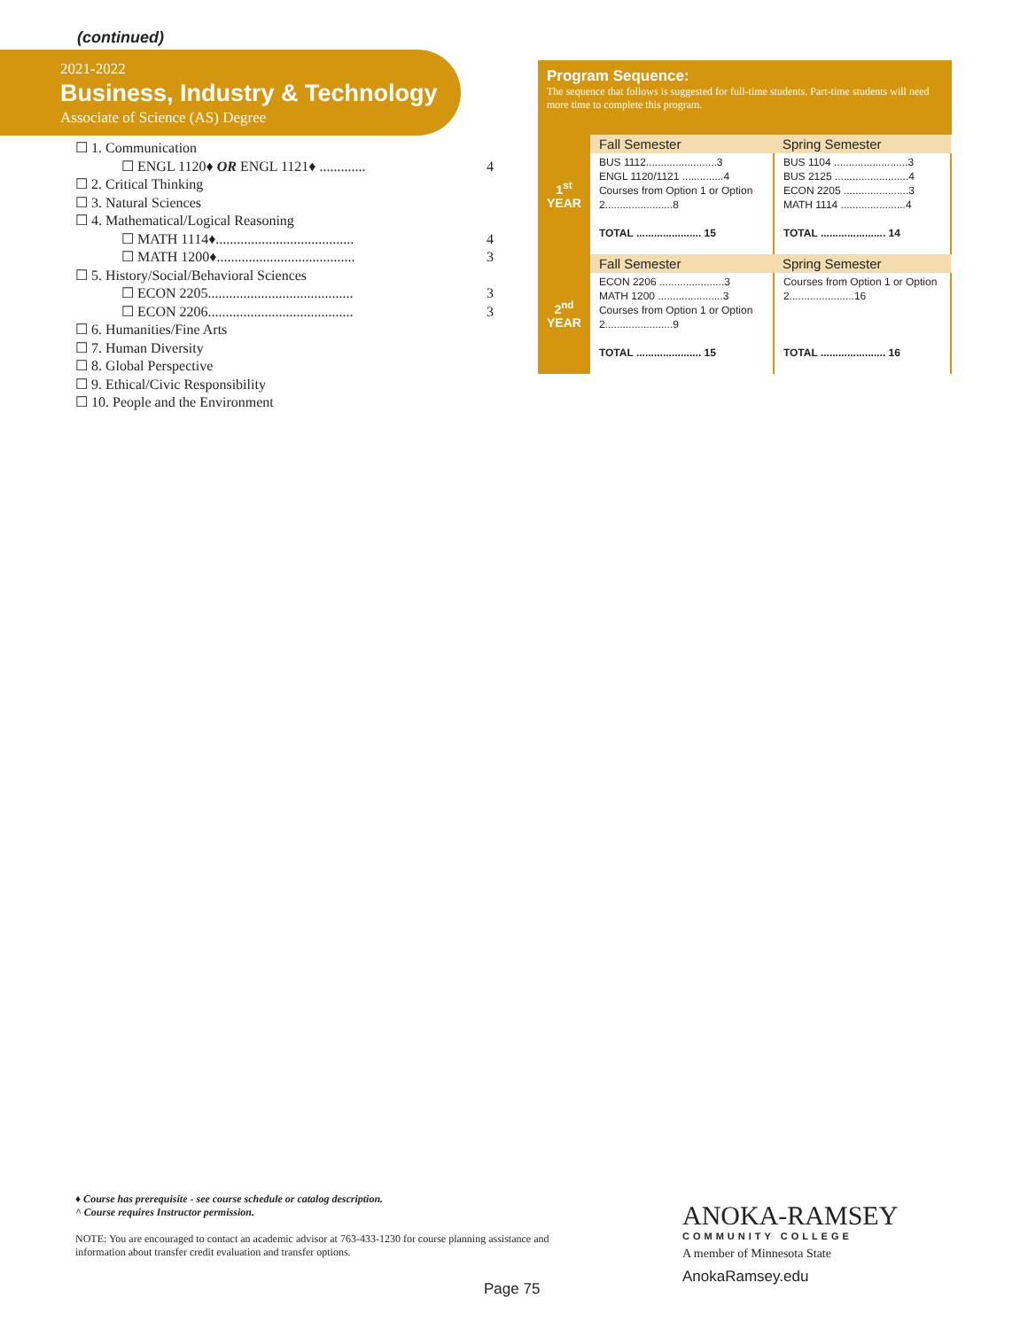(continued)
2021-2022
Business, Industry & Technology
Associate of Science (AS) Degree
☐ 1. Communication
☐ ENGL 1120♦ OR ENGL 1121♦ ............. 4
☐ 2. Critical Thinking
☐ 3. Natural Sciences
☐ 4. Mathematical/Logical Reasoning
☐ MATH 1114♦....................................... 4
☐ MATH 1200♦....................................... 3
☐ 5. History/Social/Behavioral Sciences
☐ ECON 2205......................................... 3
☐ ECON 2206......................................... 3
☐ 6. Humanities/Fine Arts
☐ 7. Human Diversity
☐ 8. Global Perspective
☐ 9. Ethical/Civic Responsibility
☐ 10. People and the Environment
Program Sequence:
The sequence that follows is suggested for full-time students. Part-time students will need more time to complete this program.
| 1<sup>st</sup> YEAR | Fall Semester | Spring Semester |
| | BUS 1112........................3 ENGL 1120/1121 ..............4 Courses from Option 1 or Option 2.......................8 TOTAL ...................... 15 | BUS 1104 .........................3 BUS 2125 .........................4 ECON 2205 ......................3 MATH 1114 ......................4 TOTAL ...................... 14 |
| 2<sup>nd</sup> YEAR | Fall Semester | Spring Semester |
| | ECON 2206 ......................3 MATH 1200 ......................3 Courses from Option 1 or Option 2.......................9 TOTAL ...................... 15 | Courses from Option 1 or Option 2......................16 TOTAL ...................... 16 |
♦ Course has prerequisite - see course schedule or catalog description.
^ Course requires Instructor permission.
NOTE: You are encouraged to contact an academic advisor at 763-433-1230 for course planning assistance and information about transfer credit evaluation and transfer options.
Page 75
ANOKA-RAMSEY
COMMUNITY COLLEGE
A member of Minnesota State
AnokaRamsey.edu